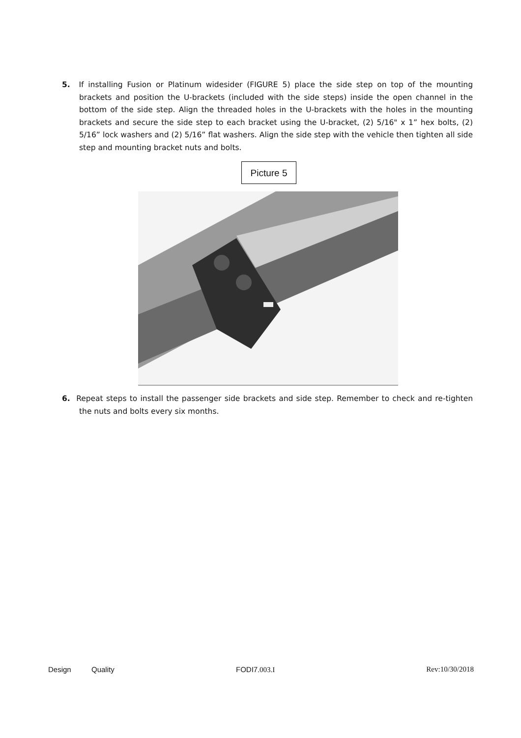5. If installing Fusion or Platinum widesider (FIGURE 5) place the side step on top of the mounting brackets and position the U-brackets (included with the side steps) inside the open channel in the bottom of the side step. Align the threaded holes in the U-brackets with the holes in the mounting brackets and secure the side step to each bracket using the U-bracket, (2) 5/16" x 1” hex bolts, (2) 5/16” lock washers and (2) 5/16” flat washers. Align the side step with the vehicle then tighten all side step and mounting bracket nuts and bolts.
Picture 5
6. Repeat steps to install the passenger side brackets and side step. Remember to check and re-tighten the nuts and bolts every six months.
Design Quality FODI7.003.I Rev:10/30/2018